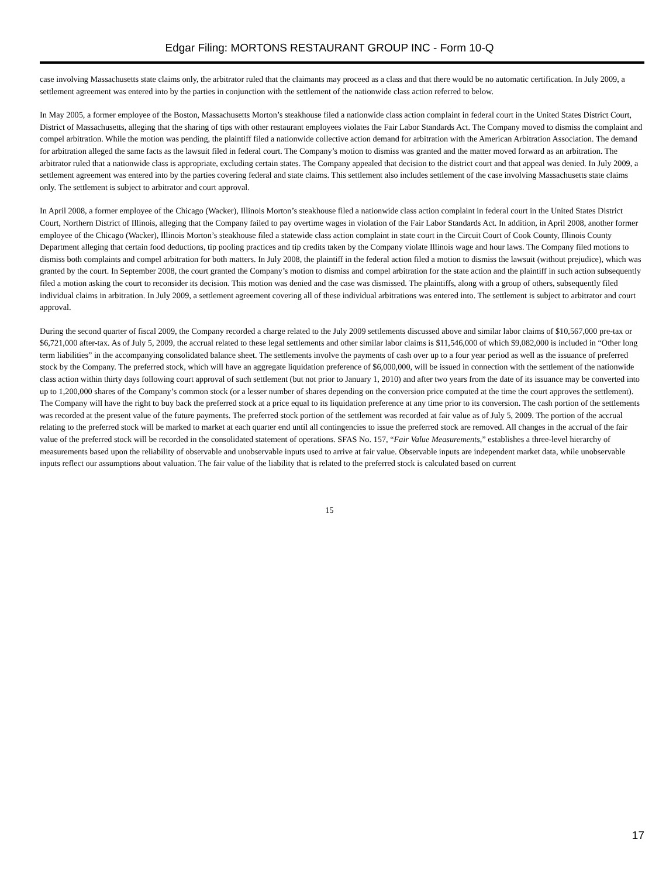Edgar Filing: MORTONS RESTAURANT GROUP INC - Form 10-Q
case involving Massachusetts state claims only, the arbitrator ruled that the claimants may proceed as a class and that there would be no automatic certification. In July 2009, a settlement agreement was entered into by the parties in conjunction with the settlement of the nationwide class action referred to below.
In May 2005, a former employee of the Boston, Massachusetts Morton’s steakhouse filed a nationwide class action complaint in federal court in the United States District Court, District of Massachusetts, alleging that the sharing of tips with other restaurant employees violates the Fair Labor Standards Act. The Company moved to dismiss the complaint and compel arbitration. While the motion was pending, the plaintiff filed a nationwide collective action demand for arbitration with the American Arbitration Association. The demand for arbitration alleged the same facts as the lawsuit filed in federal court. The Company’s motion to dismiss was granted and the matter moved forward as an arbitration. The arbitrator ruled that a nationwide class is appropriate, excluding certain states. The Company appealed that decision to the district court and that appeal was denied. In July 2009, a settlement agreement was entered into by the parties covering federal and state claims. This settlement also includes settlement of the case involving Massachusetts state claims only. The settlement is subject to arbitrator and court approval.
In April 2008, a former employee of the Chicago (Wacker), Illinois Morton’s steakhouse filed a nationwide class action complaint in federal court in the United States District Court, Northern District of Illinois, alleging that the Company failed to pay overtime wages in violation of the Fair Labor Standards Act. In addition, in April 2008, another former employee of the Chicago (Wacker), Illinois Morton’s steakhouse filed a statewide class action complaint in state court in the Circuit Court of Cook County, Illinois County Department alleging that certain food deductions, tip pooling practices and tip credits taken by the Company violate Illinois wage and hour laws. The Company filed motions to dismiss both complaints and compel arbitration for both matters. In July 2008, the plaintiff in the federal action filed a motion to dismiss the lawsuit (without prejudice), which was granted by the court. In September 2008, the court granted the Company’s motion to dismiss and compel arbitration for the state action and the plaintiff in such action subsequently filed a motion asking the court to reconsider its decision. This motion was denied and the case was dismissed. The plaintiffs, along with a group of others, subsequently filed individual claims in arbitration. In July 2009, a settlement agreement covering all of these individual arbitrations was entered into. The settlement is subject to arbitrator and court approval.
During the second quarter of fiscal 2009, the Company recorded a charge related to the July 2009 settlements discussed above and similar labor claims of $10,567,000 pre-tax or $6,721,000 after-tax. As of July 5, 2009, the accrual related to these legal settlements and other similar labor claims is $11,546,000 of which $9,082,000 is included in “Other long term liabilities” in the accompanying consolidated balance sheet. The settlements involve the payments of cash over up to a four year period as well as the issuance of preferred stock by the Company. The preferred stock, which will have an aggregate liquidation preference of $6,000,000, will be issued in connection with the settlement of the nationwide class action within thirty days following court approval of such settlement (but not prior to January 1, 2010) and after two years from the date of its issuance may be converted into up to 1,200,000 shares of the Company’s common stock (or a lesser number of shares depending on the conversion price computed at the time the court approves the settlement). The Company will have the right to buy back the preferred stock at a price equal to its liquidation preference at any time prior to its conversion. The cash portion of the settlements was recorded at the present value of the future payments. The preferred stock portion of the settlement was recorded at fair value as of July 5, 2009. The portion of the accrual relating to the preferred stock will be marked to market at each quarter end until all contingencies to issue the preferred stock are removed. All changes in the accrual of the fair value of the preferred stock will be recorded in the consolidated statement of operations. SFAS No. 157, “Fair Value Measurements,” establishes a three-level hierarchy of measurements based upon the reliability of observable and unobservable inputs used to arrive at fair value. Observable inputs are independent market data, while unobservable inputs reflect our assumptions about valuation. The fair value of the liability that is related to the preferred stock is calculated based on current
15
17